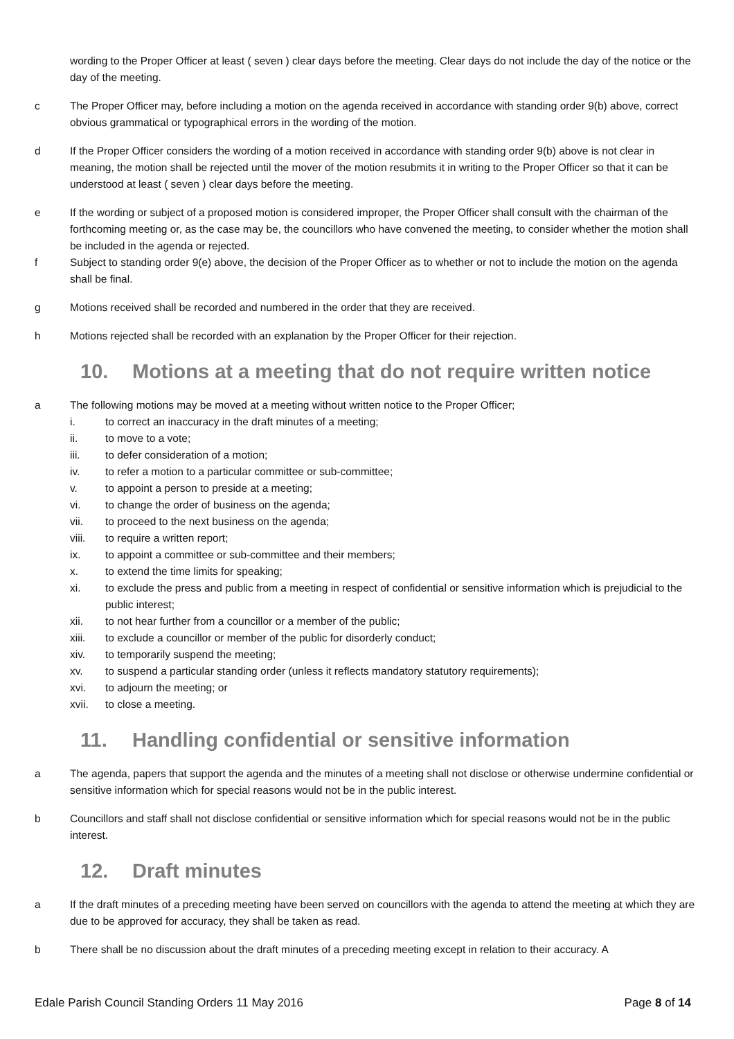wording to the Proper Officer at least ( seven ) clear days before the meeting. Clear days do not include the day of the notice or the day of the meeting.
c The Proper Officer may, before including a motion on the agenda received in accordance with standing order 9(b) above, correct obvious grammatical or typographical errors in the wording of the motion.
d If the Proper Officer considers the wording of a motion received in accordance with standing order 9(b) above is not clear in meaning, the motion shall be rejected until the mover of the motion resubmits it in writing to the Proper Officer so that it can be understood at least ( seven ) clear days before the meeting.
e If the wording or subject of a proposed motion is considered improper, the Proper Officer shall consult with the chairman of the forthcoming meeting or, as the case may be, the councillors who have convened the meeting, to consider whether the motion shall be included in the agenda or rejected.
f Subject to standing order 9(e) above, the decision of the Proper Officer as to whether or not to include the motion on the agenda shall be final.
g Motions received shall be recorded and numbered in the order that they are received.
h Motions rejected shall be recorded with an explanation by the Proper Officer for their rejection.
10. Motions at a meeting that do not require written notice
a The following motions may be moved at a meeting without written notice to the Proper Officer;
i. to correct an inaccuracy in the draft minutes of a meeting;
ii. to move to a vote;
iii. to defer consideration of a motion;
iv. to refer a motion to a particular committee or sub-committee;
v. to appoint a person to preside at a meeting;
vi. to change the order of business on the agenda;
vii. to proceed to the next business on the agenda;
viii. to require a written report;
ix. to appoint a committee or sub-committee and their members;
x. to extend the time limits for speaking;
xi. to exclude the press and public from a meeting in respect of confidential or sensitive information which is prejudicial to the public interest;
xii. to not hear further from a councillor or a member of the public;
xiii. to exclude a councillor or member of the public for disorderly conduct;
xiv. to temporarily suspend the meeting;
xv. to suspend a particular standing order (unless it reflects mandatory statutory requirements);
xvi. to adjourn the meeting; or
xvii. to close a meeting.
11. Handling confidential or sensitive information
a The agenda, papers that support the agenda and the minutes of a meeting shall not disclose or otherwise undermine confidential or sensitive information which for special reasons would not be in the public interest.
b Councillors and staff shall not disclose confidential or sensitive information which for special reasons would not be in the public interest.
12. Draft minutes
a If the draft minutes of a preceding meeting have been served on councillors with the agenda to attend the meeting at which they are due to be approved for accuracy, they shall be taken as read.
b There shall be no discussion about the draft minutes of a preceding meeting except in relation to their accuracy. A
Edale Parish Council Standing Orders 11 May 2016
Page 8 of 14